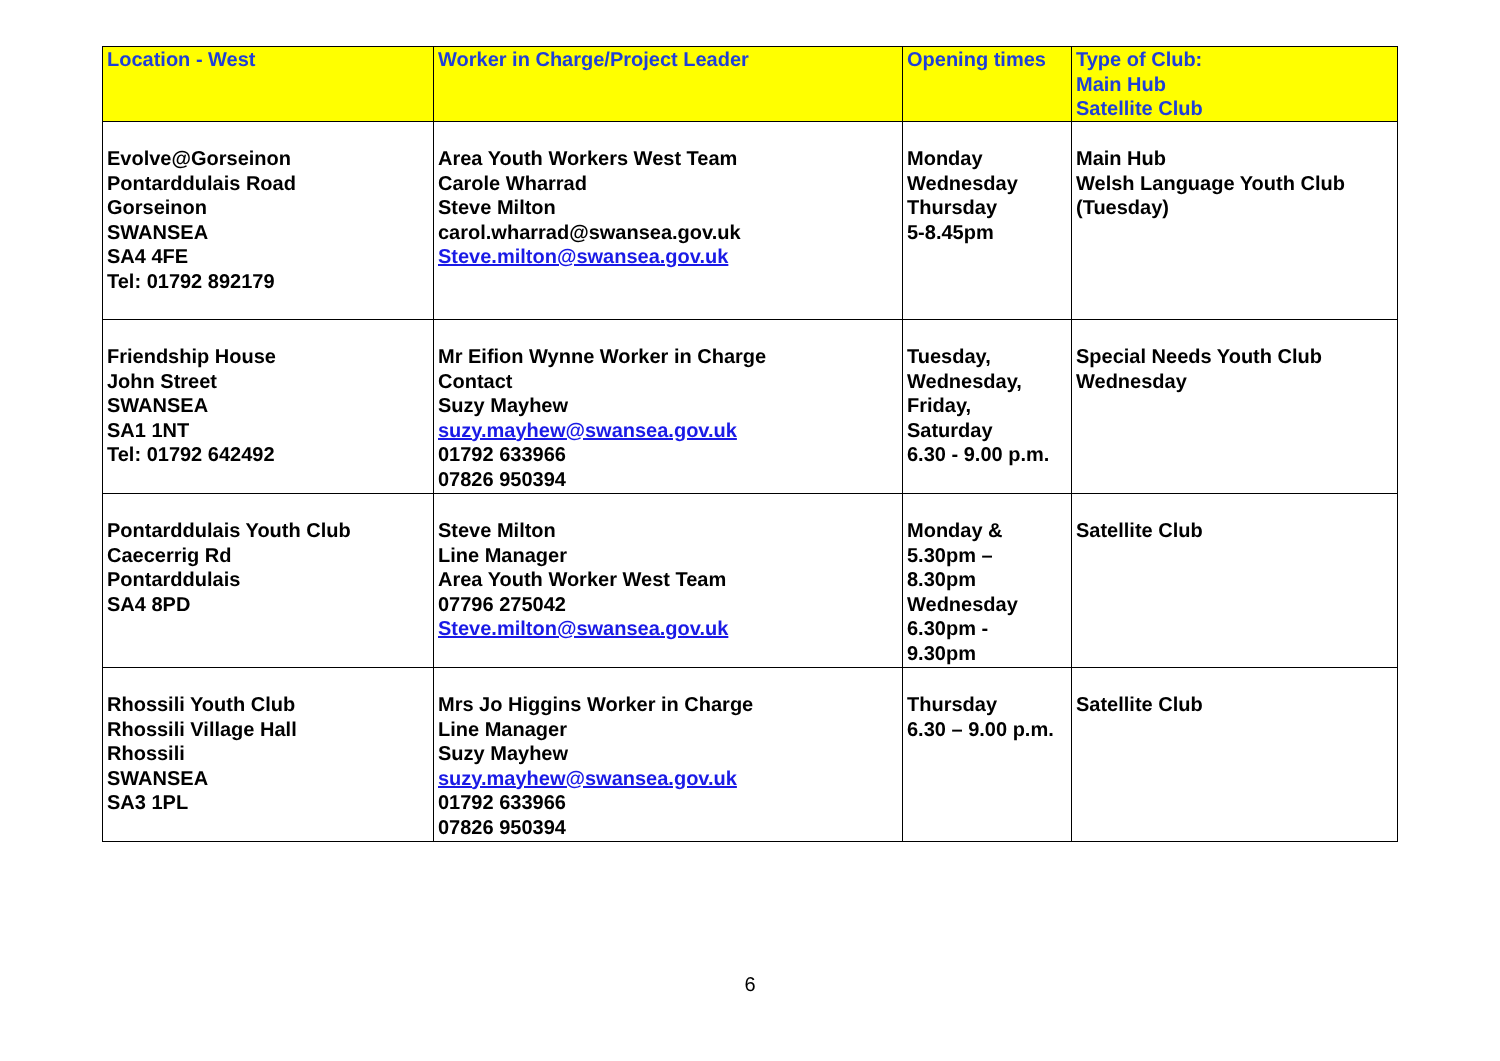| Location - West | Worker in Charge/Project Leader | Opening times | Type of Club: Main Hub Satellite Club |
| --- | --- | --- | --- |
| Evolve@Gorseinon Pontarddulais Road Gorseinon SWANSEA SA4 4FE Tel: 01792 892179 | Area Youth Workers West Team Carole Wharrad Steve Milton carol.wharrad@swansea.gov.uk Steve.milton@swansea.gov.uk | Monday Wednesday Thursday 5-8.45pm | Main Hub Welsh Language Youth Club (Tuesday) |
| Friendship House John Street SWANSEA SA1 1NT Tel: 01792 642492 | Mr Eifion Wynne Worker in Charge Contact Suzy Mayhew suzy.mayhew@swansea.gov.uk 01792 633966 07826 950394 | Tuesday, Wednesday, Friday, Saturday 6.30 - 9.00 p.m. | Special Needs Youth Club Wednesday |
| Pontarddulais Youth Club Caecerrig Rd Pontarddulais SA4 8PD | Steve Milton Line Manager Area Youth Worker West Team 07796 275042 Steve.milton@swansea.gov.uk | Monday & 5.30pm – 8.30pm Wednesday 6.30pm - 9.30pm | Satellite Club |
| Rhossili Youth Club Rhossili Village Hall Rhossili SWANSEA SA3 1PL | Mrs Jo Higgins Worker in Charge Line Manager Suzy Mayhew suzy.mayhew@swansea.gov.uk 01792 633966 07826 950394 | Thursday 6.30 – 9.00 p.m. | Satellite Club |
6